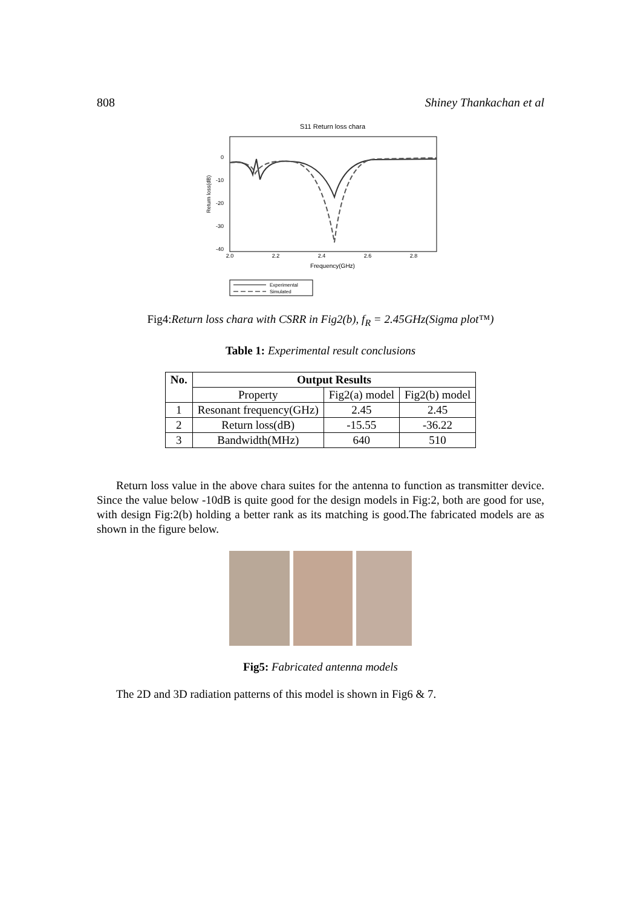808 Shiney Thankachan et al
S11 Return loss chara
0
-10
-20
-30
-40
2.0
2.2
2.4
2.6
2.8
Frequency(GHz)
Return loss(dB)
Experimental
Simulated
Fig4:Return loss chara with CSRR in Fig2(b), f<sub>R</sub> = 2.45GHz(Sigma plot™)
Table 1: Experimental result conclusions
| No. | Output Results | | |
| --- | --- | --- | --- |
| | Property | Fig2(a) model | Fig2(b) model |
| 1 | Resonant frequency(GHz) | 2.45 | 2.45 |
| 2 | Return loss(dB) | -15.55 | -36.22 |
| 3 | Bandwidth(MHz) | 640 | 510 |
Return loss value in the above chara suites for the antenna to function as transmitter device. Since the value below -10dB is quite good for the design models in Fig:2, both are good for use, with design Fig:2(b) holding a better rank as its matching is good.The fabricated models are as shown in the figure below.
Fig5: Fabricated antenna models
The 2D and 3D radiation patterns of this model is shown in Fig6 & 7.